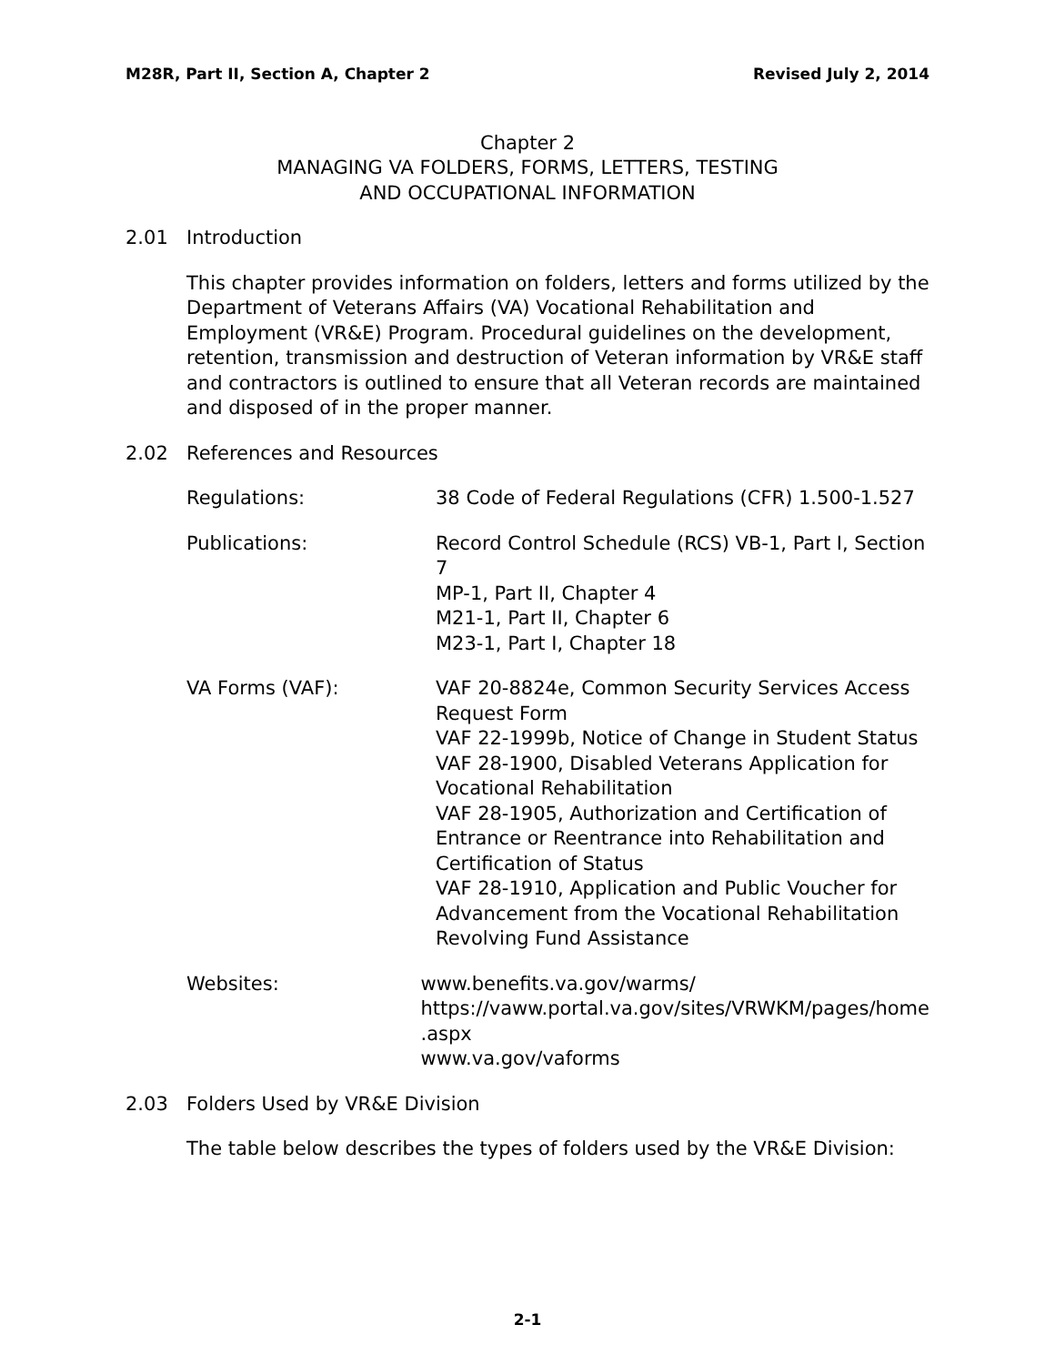M28R, Part II, Section A, Chapter 2 Revised July 2, 2014
Chapter 2
MANAGING VA FOLDERS, FORMS, LETTERS, TESTING
AND OCCUPATIONAL INFORMATION
2.01 Introduction
This chapter provides information on folders, letters and forms utilized by the Department of Veterans Affairs (VA) Vocational Rehabilitation and Employment (VR&E) Program. Procedural guidelines on the development, retention, transmission and destruction of Veteran information by VR&E staff and contractors is outlined to ensure that all Veteran records are maintained and disposed of in the proper manner.
2.02 References and Resources
Regulations: 38 Code of Federal Regulations (CFR) 1.500-1.527
Publications: Record Control Schedule (RCS) VB-1, Part I, Section 7
MP-1, Part II, Chapter 4
M21-1, Part II, Chapter 6
M23-1, Part I, Chapter 18
VA Forms (VAF): VAF 20-8824e, Common Security Services Access Request Form
VAF 22-1999b, Notice of Change in Student Status
VAF 28-1900, Disabled Veterans Application for Vocational Rehabilitation
VAF 28-1905, Authorization and Certification of Entrance or Reentrance into Rehabilitation and Certification of Status
VAF 28-1910, Application and Public Voucher for Advancement from the Vocational Rehabilitation Revolving Fund Assistance
Websites: www.benefits.va.gov/warms/
https://vaww.portal.va.gov/sites/VRWKM/pages/home
.aspx
www.va.gov/vaforms
2.03 Folders Used by VR&E Division
The table below describes the types of folders used by the VR&E Division:
2-1